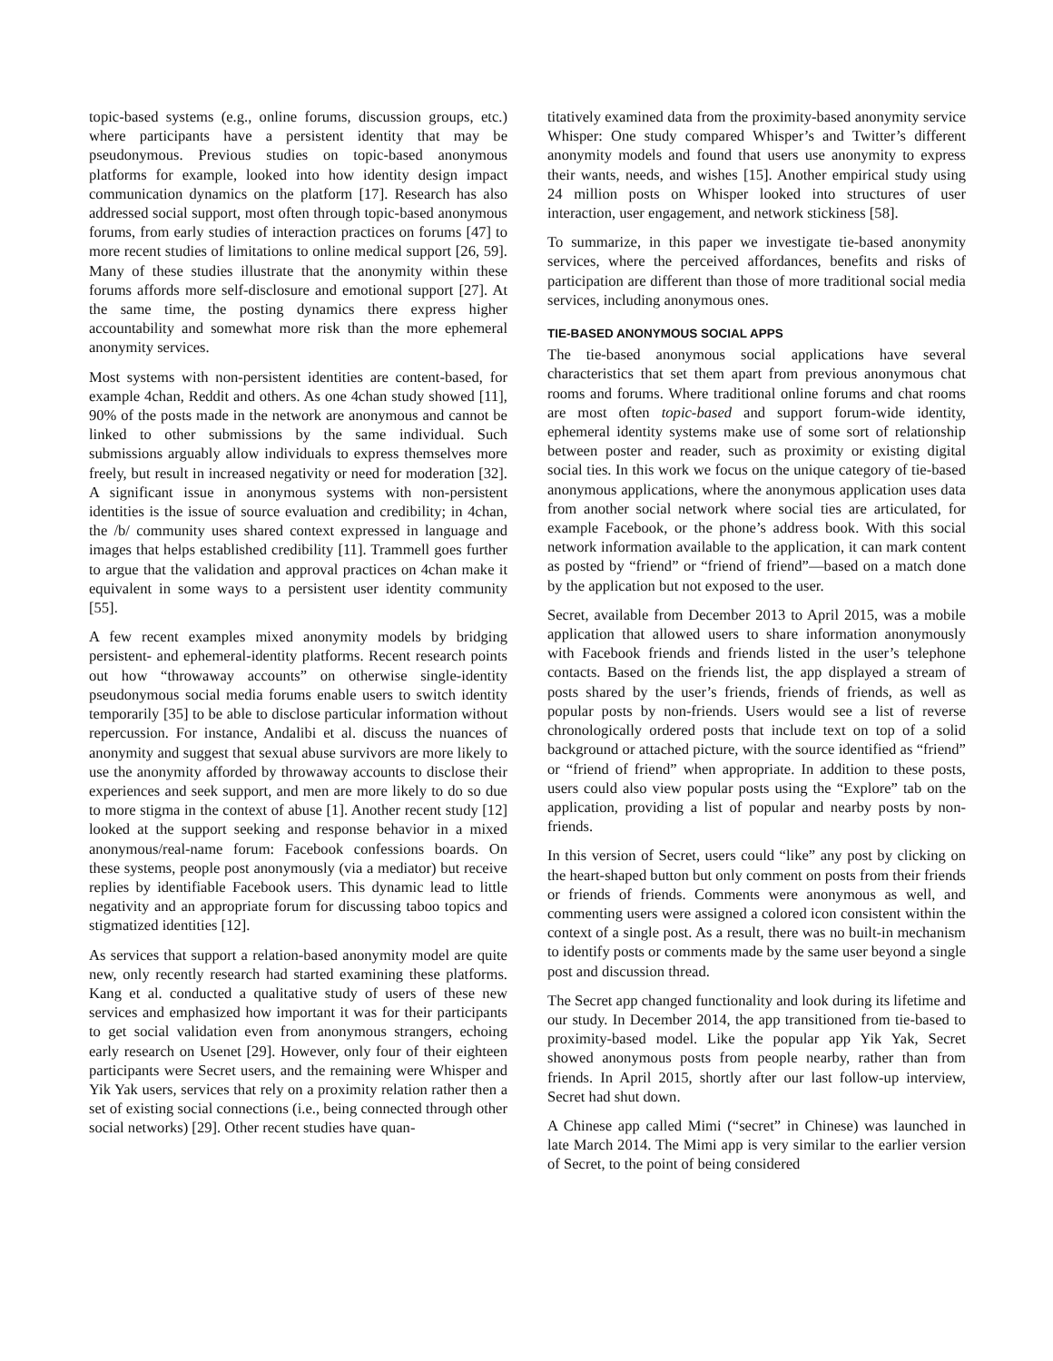topic-based systems (e.g., online forums, discussion groups, etc.) where participants have a persistent identity that may be pseudonymous. Previous studies on topic-based anonymous platforms for example, looked into how identity design impact communication dynamics on the platform [17]. Research has also addressed social support, most often through topic-based anonymous forums, from early studies of interaction practices on forums [47] to more recent studies of limitations to online medical support [26, 59]. Many of these studies illustrate that the anonymity within these forums affords more self-disclosure and emotional support [27]. At the same time, the posting dynamics there express higher accountability and somewhat more risk than the more ephemeral anonymity services.
Most systems with non-persistent identities are content-based, for example 4chan, Reddit and others. As one 4chan study showed [11], 90% of the posts made in the network are anonymous and cannot be linked to other submissions by the same individual. Such submissions arguably allow individuals to express themselves more freely, but result in increased negativity or need for moderation [32]. A significant issue in anonymous systems with non-persistent identities is the issue of source evaluation and credibility; in 4chan, the /b/ community uses shared context expressed in language and images that helps established credibility [11]. Trammell goes further to argue that the validation and approval practices on 4chan make it equivalent in some ways to a persistent user identity community [55].
A few recent examples mixed anonymity models by bridging persistent- and ephemeral-identity platforms. Recent research points out how “throwaway accounts” on otherwise single-identity pseudonymous social media forums enable users to switch identity temporarily [35] to be able to disclose particular information without repercussion. For instance, Andalibi et al. discuss the nuances of anonymity and suggest that sexual abuse survivors are more likely to use the anonymity afforded by throwaway accounts to disclose their experiences and seek support, and men are more likely to do so due to more stigma in the context of abuse [1]. Another recent study [12] looked at the support seeking and response behavior in a mixed anonymous/real-name forum: Facebook confessions boards. On these systems, people post anonymously (via a mediator) but receive replies by identifiable Facebook users. This dynamic lead to little negativity and an appropriate forum for discussing taboo topics and stigmatized identities [12].
As services that support a relation-based anonymity model are quite new, only recently research had started examining these platforms. Kang et al. conducted a qualitative study of users of these new services and emphasized how important it was for their participants to get social validation even from anonymous strangers, echoing early research on Usenet [29]. However, only four of their eighteen participants were Secret users, and the remaining were Whisper and Yik Yak users, services that rely on a proximity relation rather then a set of existing social connections (i.e., being connected through other social networks) [29]. Other recent studies have quan-
titatively examined data from the proximity-based anonymity service Whisper: One study compared Whisper’s and Twitter’s different anonymity models and found that users use anonymity to express their wants, needs, and wishes [15]. Another empirical study using 24 million posts on Whisper looked into structures of user interaction, user engagement, and network stickiness [58].
To summarize, in this paper we investigate tie-based anonymity services, where the perceived affordances, benefits and risks of participation are different than those of more traditional social media services, including anonymous ones.
TIE-BASED ANONYMOUS SOCIAL APPS
The tie-based anonymous social applications have several characteristics that set them apart from previous anonymous chat rooms and forums. Where traditional online forums and chat rooms are most often topic-based and support forum-wide identity, ephemeral identity systems make use of some sort of relationship between poster and reader, such as proximity or existing digital social ties. In this work we focus on the unique category of tie-based anonymous applications, where the anonymous application uses data from another social network where social ties are articulated, for example Facebook, or the phone’s address book. With this social network information available to the application, it can mark content as posted by “friend” or “friend of friend”—based on a match done by the application but not exposed to the user.
Secret, available from December 2013 to April 2015, was a mobile application that allowed users to share information anonymously with Facebook friends and friends listed in the user’s telephone contacts. Based on the friends list, the app displayed a stream of posts shared by the user’s friends, friends of friends, as well as popular posts by non-friends. Users would see a list of reverse chronologically ordered posts that include text on top of a solid background or attached picture, with the source identified as “friend” or “friend of friend” when appropriate. In addition to these posts, users could also view popular posts using the “Explore” tab on the application, providing a list of popular and nearby posts by non-friends.
In this version of Secret, users could “like” any post by clicking on the heart-shaped button but only comment on posts from their friends or friends of friends. Comments were anonymous as well, and commenting users were assigned a colored icon consistent within the context of a single post. As a result, there was no built-in mechanism to identify posts or comments made by the same user beyond a single post and discussion thread.
The Secret app changed functionality and look during its lifetime and our study. In December 2014, the app transitioned from tie-based to proximity-based model. Like the popular app Yik Yak, Secret showed anonymous posts from people nearby, rather than from friends. In April 2015, shortly after our last follow-up interview, Secret had shut down.
A Chinese app called Mimi (“secret” in Chinese) was launched in late March 2014. The Mimi app is very similar to the earlier version of Secret, to the point of being considered